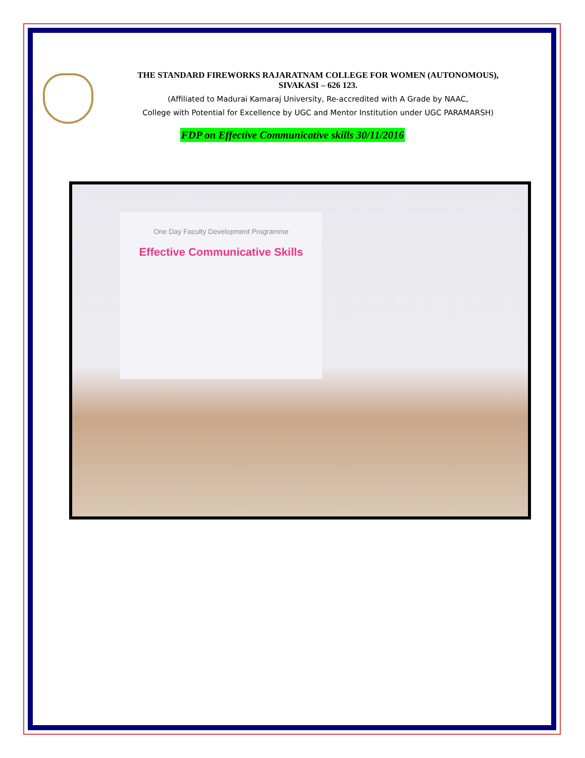THE STANDARD FIREWORKS RAJARATNAM COLLEGE FOR WOMEN (AUTONOMOUS),
SIVAKASI – 626 123.
(Affiliated to Madurai Kamaraj University, Re-accredited with A Grade by NAAC,
College with Potential for Excellence by UGC and Mentor Institution under UGC PARAMARSH)
FDP on Effective Communicative skills 30/11/2016
One Day Faculty Development Programme
Effective Communicative Skills